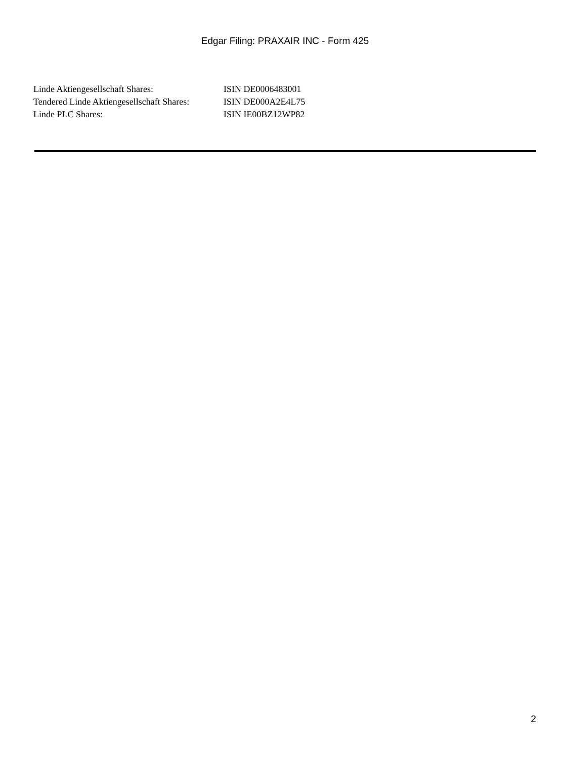Edgar Filing: PRAXAIR INC - Form 425
| Linde Aktiengesellschaft Shares: | ISIN DE0006483001 |
| Tendered Linde Aktiengesellschaft Shares: | ISIN DE000A2E4L75 |
| Linde PLC Shares: | ISIN IE00BZ12WP82 |
2